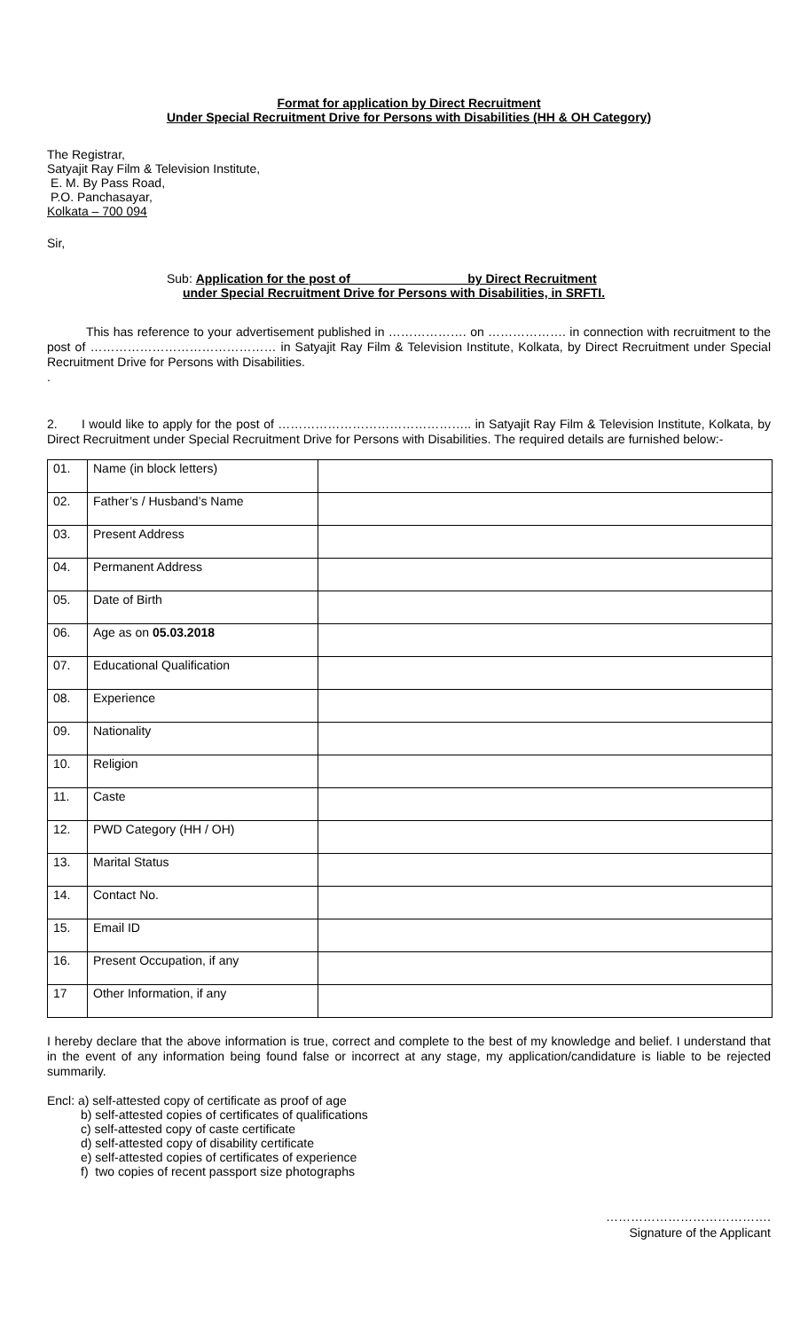Format for application by Direct Recruitment
Under Special Recruitment Drive for Persons with Disabilities (HH & OH Category)
The Registrar,
Satyajit Ray Film & Television Institute,
E. M. By Pass Road,
P.O. Panchasayar,
Kolkata – 700 094
Sir,
Sub: Application for the post of by Direct Recruitment
under Special Recruitment Drive for Persons with Disabilities, in SRFTI.
This has reference to your advertisement published in ………………. on ………………. in connection with recruitment to the post of ……………………………………… in Satyajit Ray Film & Television Institute, Kolkata, by Direct Recruitment under Special Recruitment Drive for Persons with Disabilities.
.
2. I would like to apply for the post of ……………………………………….. in Satyajit Ray Film & Television Institute, Kolkata, by Direct Recruitment under Special Recruitment Drive for Persons with Disabilities. The required details are furnished below:-
| 01. | Name (in block letters) | |
| 02. | Father’s / Husband’s Name | |
| 03. | Present Address | |
| 04. | Permanent Address | |
| 05. | Date of Birth | |
| 06. | Age as on 05.03.2018 | |
| 07. | Educational Qualification | |
| 08. | Experience | |
| 09. | Nationality | |
| 10. | Religion | |
| 11. | Caste | |
| 12. | PWD Category (HH / OH) | |
| 13. | Marital Status | |
| 14. | Contact No. | |
| 15. | Email ID | |
| 16. | Present Occupation, if any | |
| 17 | Other Information, if any | |
I hereby declare that the above information is true, correct and complete to the best of my knowledge and belief. I understand that in the event of any information being found false or incorrect at any stage, my application/candidature is liable to be rejected summarily.
Encl: a) self-attested copy of certificate as proof of age
b) self-attested copies of certificates of qualifications
c) self-attested copy of caste certificate
d) self-attested copy of disability certificate
e) self-attested copies of certificates of experience
f) two copies of recent passport size photographs
………………………………….
Signature of the Applicant